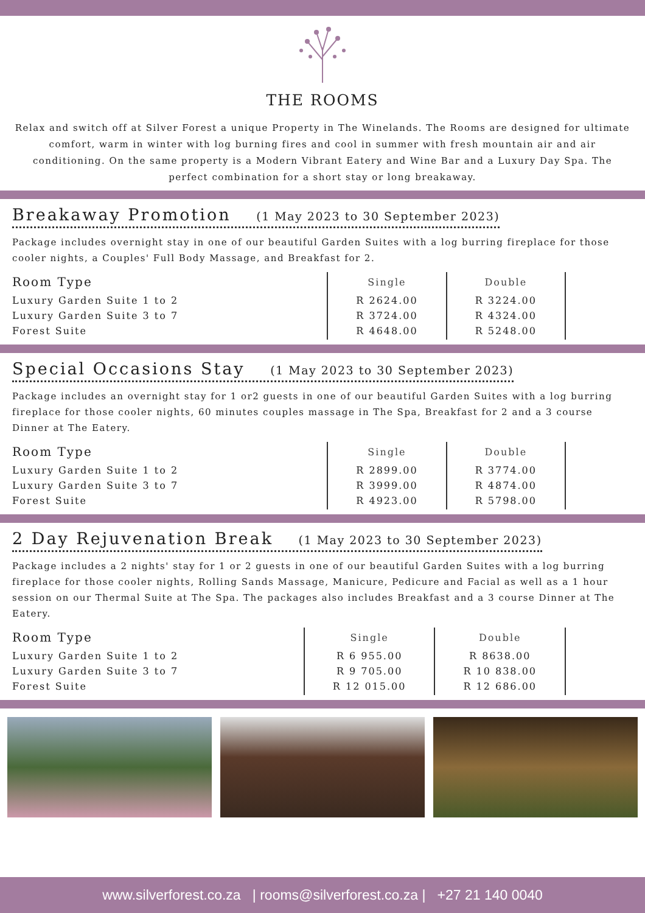THE ROOMS
Relax and switch off at Silver Forest a unique Property in The Winelands. The Rooms are designed for ultimate comfort, warm in winter with log burning fires and cool in summer with fresh mountain air and air conditioning. On the same property is a Modern Vibrant Eatery and Wine Bar and a Luxury Day Spa. The perfect combination for a short stay or long breakaway.
Breakaway Promotion (1 May 2023 to 30 September 2023)
Package includes overnight stay in one of our beautiful Garden Suites with a log burring fireplace for those cooler nights, a Couples' Full Body Massage, and Breakfast for 2.
| Room Type | Single | Double | |
| --- | --- | --- | --- |
| Luxury Garden Suite 1 to 2 Luxury Garden Suite 3 to 7 Forest Suite | R 2624.00 R 3724.00 R 4648.00 | R 3224.00 R 4324.00 R 5248.00 | |
Special Occasions Stay (1 May 2023 to 30 September 2023)
Package includes an overnight stay for 1 or2 guests in one of our beautiful Garden Suites with a log burring fireplace for those cooler nights, 60 minutes couples massage in The Spa, Breakfast for 2 and a 3 course Dinner at The Eatery.
| Room Type | Single | Double | |
| --- | --- | --- | --- |
| Luxury Garden Suite 1 to 2 Luxury Garden Suite 3 to 7 Forest Suite | R 2899.00 R 3999.00 R 4923.00 | R 3774.00 R 4874.00 R 5798.00 | |
2 Day Rejuvenation Break (1 May 2023 to 30 September 2023)
Package includes a 2 nights' stay for 1 or 2 guests in one of our beautiful Garden Suites with a log burring fireplace for those cooler nights, Rolling Sands Massage, Manicure, Pedicure and Facial as well as a 1 hour session on our Thermal Suite at The Spa. The packages also includes Breakfast and a 3 course Dinner at The Eatery.
| Room Type | Single | Double | |
| --- | --- | --- | --- |
| Luxury Garden Suite 1 to 2 Luxury Garden Suite 3 to 7 Forest Suite | R 6 955.00 R 9 705.00 R 12 015.00 | R 8638.00 R 10 838.00 R 12 686.00 | |
www.silverforest.co.za | rooms@silverforest.co.za | +27 21 140 0040